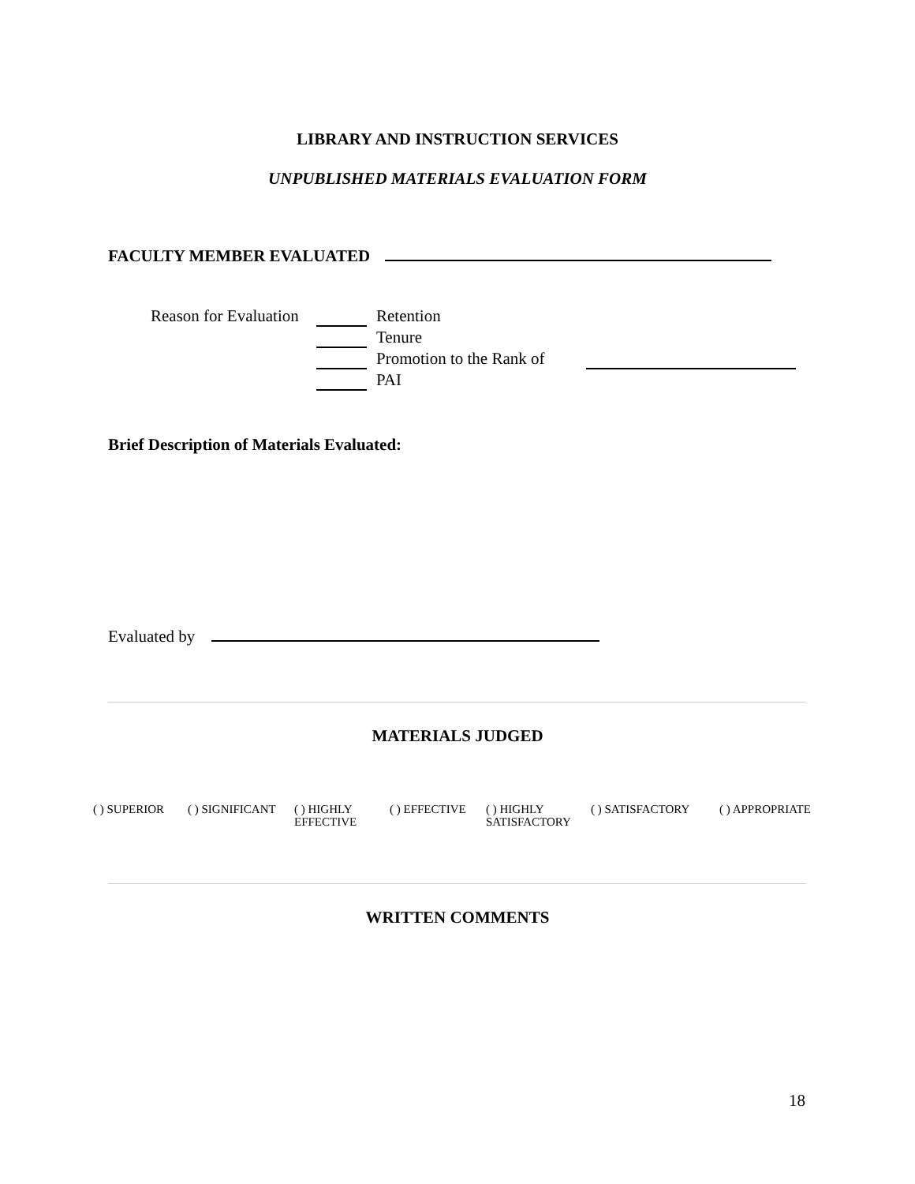LIBRARY AND INSTRUCTION SERVICES
UNPUBLISHED MATERIALS EVALUATION FORM
FACULTY MEMBER EVALUATED
Reason for Evaluation Retention
Tenure
Promotion to the Rank of
PAI
Brief Description of Materials Evaluated:
Evaluated by
MATERIALS JUDGED
( ) SUPERIOR ( ) SIGNIFICANT ( ) HIGHLY
EFFECTIVE ( ) EFFECTIVE ( ) HIGHLY
SATISFACTORY ( ) SATISFACTORY ( ) APPROPRIATE
WRITTEN COMMENTS
18